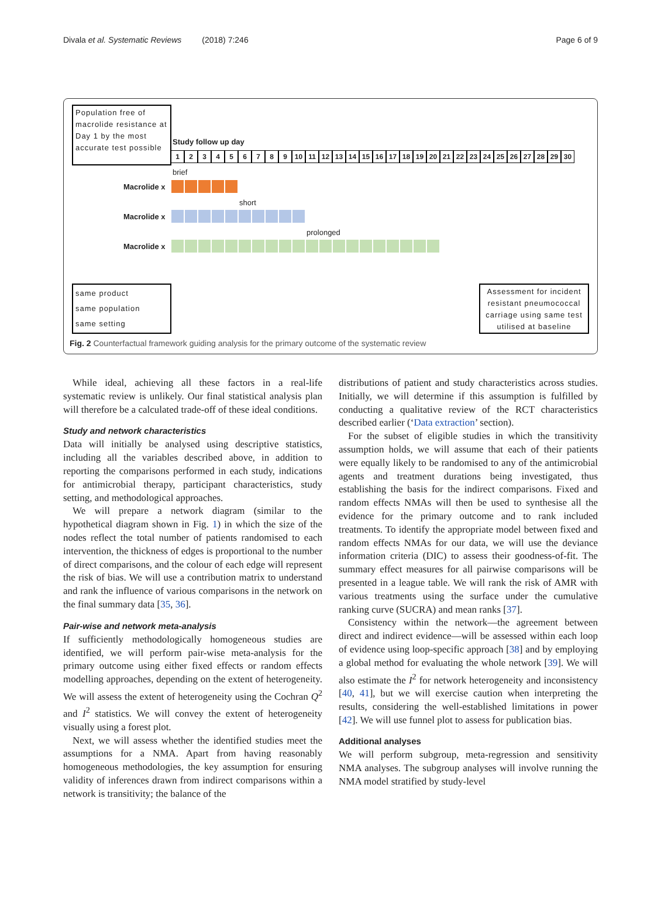Divala et al. Systematic Reviews (2018) 7:246 Page 6 of 9
Population free of macrolide resistance at Day 1 by the most accurate test possible
Study follow up day
123456789 10 11 12 13 14 15 16 17 18 19 20 21 22 23 24 25 26 27 28 29 30
brief
Macrolide x
short
Macrolide x
prolonged
Macrolide x
same product
same population
same setting
Assessment for incident resistant pneumococcal carriage using same test utilised at baseline
Fig. 2 Counterfactual framework guiding analysis for the primary outcome of the systematic review
While ideal, achieving all these factors in a real-life systematic review is unlikely. Our final statistical analysis plan will therefore be a calculated trade-off of these ideal conditions.
Study and network characteristics
Data will initially be analysed using descriptive statistics, including all the variables described above, in addition to reporting the comparisons performed in each study, indications for antimicrobial therapy, participant characteristics, study setting, and methodological approaches.
We will prepare a network diagram (similar to the hypothetical diagram shown in Fig. 1) in which the size of the nodes reflect the total number of patients randomised to each intervention, the thickness of edges is proportional to the number of direct comparisons, and the colour of each edge will represent the risk of bias. We will use a contribution matrix to understand and rank the influence of various comparisons in the network on the final summary data [35, 36].
Pair-wise and network meta-analysis
If sufficiently methodologically homogeneous studies are identified, we will perform pair-wise meta-analysis for the primary outcome using either fixed effects or random effects modelling approaches, depending on the extent of heterogeneity. We will assess the extent of heterogeneity using the Cochran Q<sup>2</sup> and I<sup>2</sup> statistics. We will convey the extent of heterogeneity visually using a forest plot.
Next, we will assess whether the identified studies meet the assumptions for a NMA. Apart from having reasonably homogeneous methodologies, the key assumption for ensuring validity of inferences drawn from indirect comparisons within a network is transitivity; the balance of the
distributions of patient and study characteristics across studies. Initially, we will determine if this assumption is fulfilled by conducting a qualitative review of the RCT characteristics described earlier (‘Data extraction’ section).
For the subset of eligible studies in which the transitivity assumption holds, we will assume that each of their patients were equally likely to be randomised to any of the antimicrobial agents and treatment durations being investigated, thus establishing the basis for the indirect comparisons. Fixed and random effects NMAs will then be used to synthesise all the evidence for the primary outcome and to rank included treatments. To identify the appropriate model between fixed and random effects NMAs for our data, we will use the deviance information criteria (DIC) to assess their goodness-of-fit. The summary effect measures for all pairwise comparisons will be presented in a league table. We will rank the risk of AMR with various treatments using the surface under the cumulative ranking curve (SUCRA) and mean ranks [37].
Consistency within the network—the agreement between direct and indirect evidence—will be assessed within each loop of evidence using loop-specific approach [38] and by employing a global method for evaluating the whole network [39]. We will also estimate the I<sup>2</sup> for network heterogeneity and inconsistency [40, 41], but we will exercise caution when interpreting the results, considering the well-established limitations in power [42]. We will use funnel plot to assess for publication bias.
Additional analyses
We will perform subgroup, meta-regression and sensitivity NMA analyses. The subgroup analyses will involve running the NMA model stratified by study-level